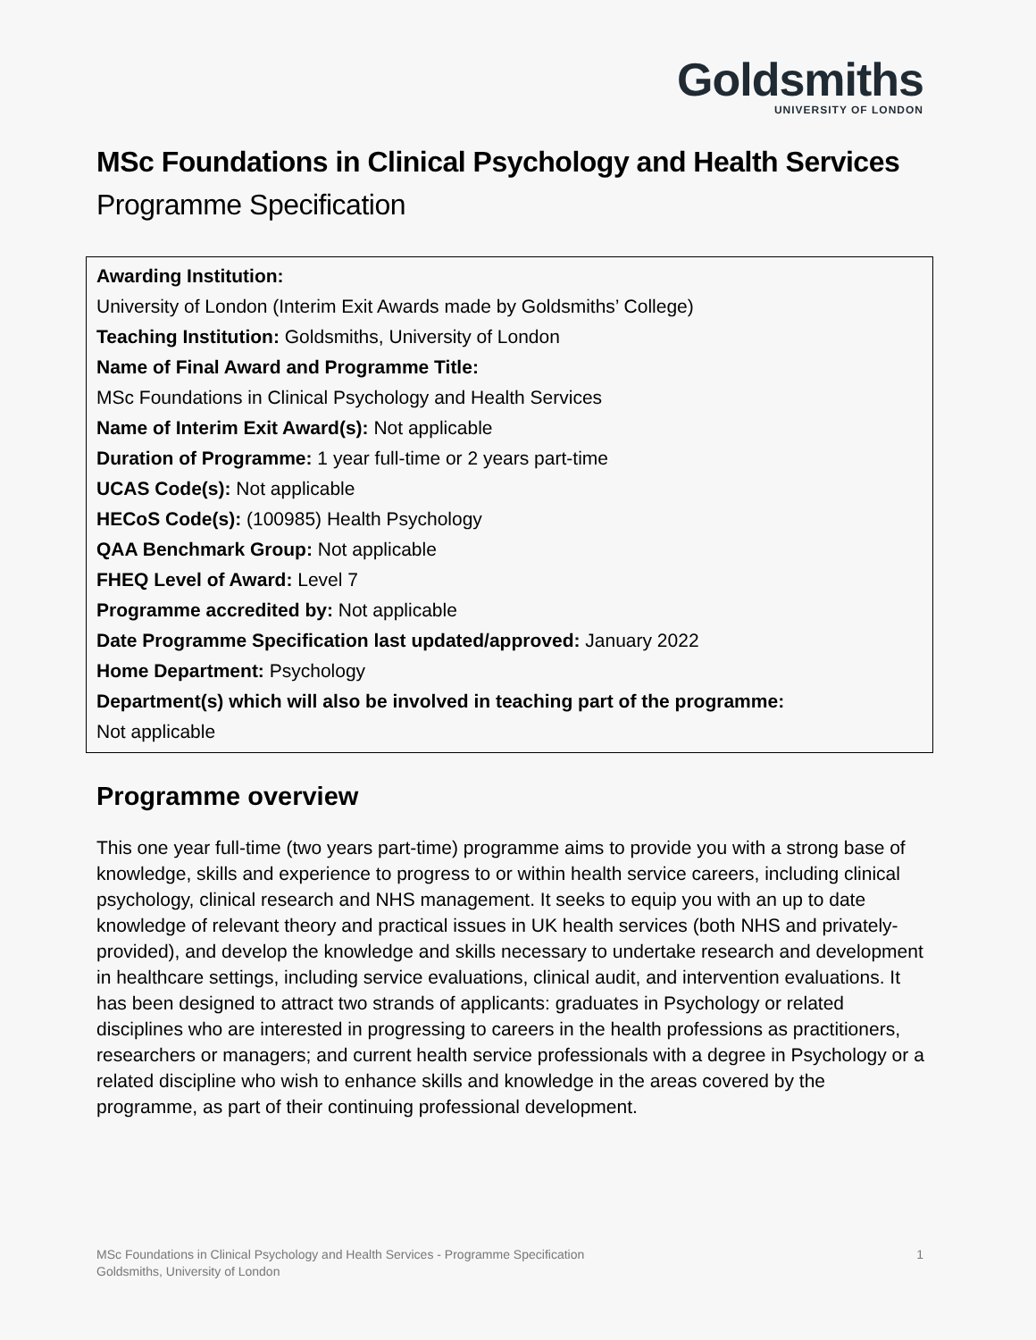Goldsmiths
UNIVERSITY OF LONDON
MSc Foundations in Clinical Psychology and Health Services
Programme Specification
Awarding Institution:
University of London (Interim Exit Awards made by Goldsmiths’ College)
Teaching Institution: Goldsmiths, University of London
Name of Final Award and Programme Title:
MSc Foundations in Clinical Psychology and Health Services
Name of Interim Exit Award(s): Not applicable
Duration of Programme: 1 year full-time or 2 years part-time
UCAS Code(s): Not applicable
HECoS Code(s): (100985) Health Psychology
QAA Benchmark Group: Not applicable
FHEQ Level of Award: Level 7
Programme accredited by: Not applicable
Date Programme Specification last updated/approved: January 2022
Home Department: Psychology
Department(s) which will also be involved in teaching part of the programme:
Not applicable
Programme overview
This one year full-time (two years part-time) programme aims to provide you with a strong base of knowledge, skills and experience to progress to or within health service careers, including clinical psychology, clinical research and NHS management. It seeks to equip you with an up to date knowledge of relevant theory and practical issues in UK health services (both NHS and privately-provided), and develop the knowledge and skills necessary to undertake research and development in healthcare settings, including service evaluations, clinical audit, and intervention evaluations. It has been designed to attract two strands of applicants: graduates in Psychology or related disciplines who are interested in progressing to careers in the health professions as practitioners, researchers or managers; and current health service professionals with a degree in Psychology or a related discipline who wish to enhance skills and knowledge in the areas covered by the programme, as part of their continuing professional development.
MSc Foundations in Clinical Psychology and Health Services - Programme Specification
Goldsmiths, University of London
1